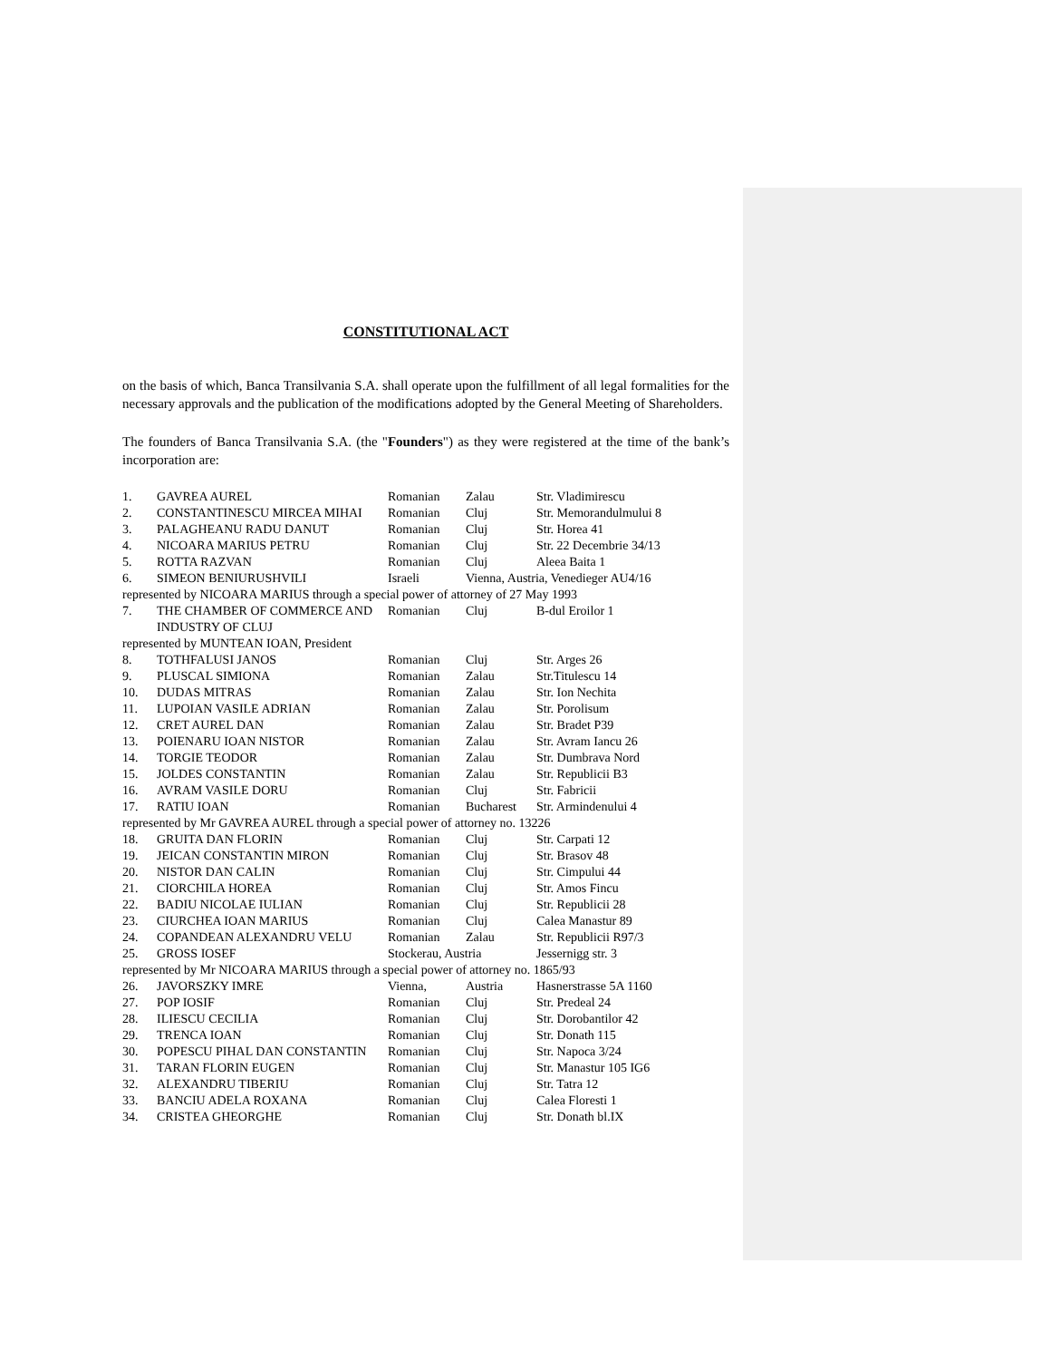CONSTITUTIONAL ACT
on the basis of which, Banca Transilvania S.A. shall operate upon the fulfillment of all legal formalities for the necessary approvals and the publication of the modifications adopted by the General Meeting of Shareholders.
The founders of Banca Transilvania S.A. (the "Founders") as they were registered at the time of the bank’s incorporation are:
| 1. | GAVREA AUREL | Romanian | Zalau | Str. Vladimirescu |
| 2. | CONSTANTINESCU MIRCEA MIHAI | Romanian | Cluj | Str. Memorandulmului 8 |
| 3. | PALAGHEANU RADU DANUT | Romanian | Cluj | Str. Horea 41 |
| 4. | NICOARA MARIUS PETRU | Romanian | Cluj | Str. 22 Decembrie 34/13 |
| 5. | ROTTA RAZVAN | Romanian | Cluj | Aleea Baita 1 |
| 6. | SIMEON BENIURUSHVILI | Israeli | Vienna, Austria, Venedieger AU4/16 | |
| represented by NICOARA MARIUS through a special power of attorney of 27 May 1993 | | | | |
| 7. | THE CHAMBER OF COMMERCE AND INDUSTRY OF CLUJ | Romanian | Cluj | B-dul Eroilor 1 |
| represented by MUNTEAN IOAN, President | | | | |
| 8. | TOTHFALUSI JANOS | Romanian | Cluj | Str. Arges 26 |
| 9. | PLUSCAL SIMIONA | Romanian | Zalau | Str.Titulescu 14 |
| 10. | DUDAS MITRAS | Romanian | Zalau | Str. Ion Nechita |
| 11. | LUPOIAN VASILE ADRIAN | Romanian | Zalau | Str. Porolisum |
| 12. | CRET AUREL DAN | Romanian | Zalau | Str. Bradet P39 |
| 13. | POIENARU IOAN NISTOR | Romanian | Zalau | Str. Avram Iancu 26 |
| 14. | TORGIE TEODOR | Romanian | Zalau | Str. Dumbrava Nord |
| 15. | JOLDES CONSTANTIN | Romanian | Zalau | Str. Republicii B3 |
| 16. | AVRAM VASILE DORU | Romanian | Cluj | Str. Fabricii |
| 17. | RATIU IOAN | Romanian | Bucharest | Str. Armindenului 4 |
| represented by Mr GAVREA AUREL through a special power of attorney no. 13226 | | | | |
| 18. | GRUITA DAN FLORIN | Romanian | Cluj | Str. Carpati 12 |
| 19. | JEICAN CONSTANTIN MIRON | Romanian | Cluj | Str. Brasov 48 |
| 20. | NISTOR DAN CALIN | Romanian | Cluj | Str. Cimpului 44 |
| 21. | CIORCHILA HOREA | Romanian | Cluj | Str. Amos Fincu |
| 22. | BADIU NICOLAE IULIAN | Romanian | Cluj | Str. Republicii 28 |
| 23. | CIURCHEA IOAN MARIUS | Romanian | Cluj | Calea Manastur 89 |
| 24. | COPANDEAN ALEXANDRU VELU | Romanian | Zalau | Str. Republicii R97/3 |
| 25. | GROSS IOSEF | Stockerau, Austria | | Jessernigg str. 3 |
| represented by Mr NICOARA MARIUS through a special power of attorney no. 1865/93 | | | | |
| 26. | JAVORSZKY IMRE | Vienna, | Austria | Hasnerstrasse 5A 1160 |
| 27. | POP IOSIF | Romanian | Cluj | Str. Predeal 24 |
| 28. | ILIESCU CECILIA | Romanian | Cluj | Str. Dorobantilor 42 |
| 29. | TRENCA IOAN | Romanian | Cluj | Str. Donath 115 |
| 30. | POPESCU PIHAL DAN CONSTANTIN | Romanian | Cluj | Str. Napoca 3/24 |
| 31. | TARAN FLORIN EUGEN | Romanian | Cluj | Str. Manastur 105 IG6 |
| 32. | ALEXANDRU TIBERIU | Romanian | Cluj | Str. Tatra 12 |
| 33. | BANCIU ADELA ROXANA | Romanian | Cluj | Calea Floresti 1 |
| 34. | CRISTEA GHEORGHE | Romanian | Cluj | Str. Donath bl.IX |